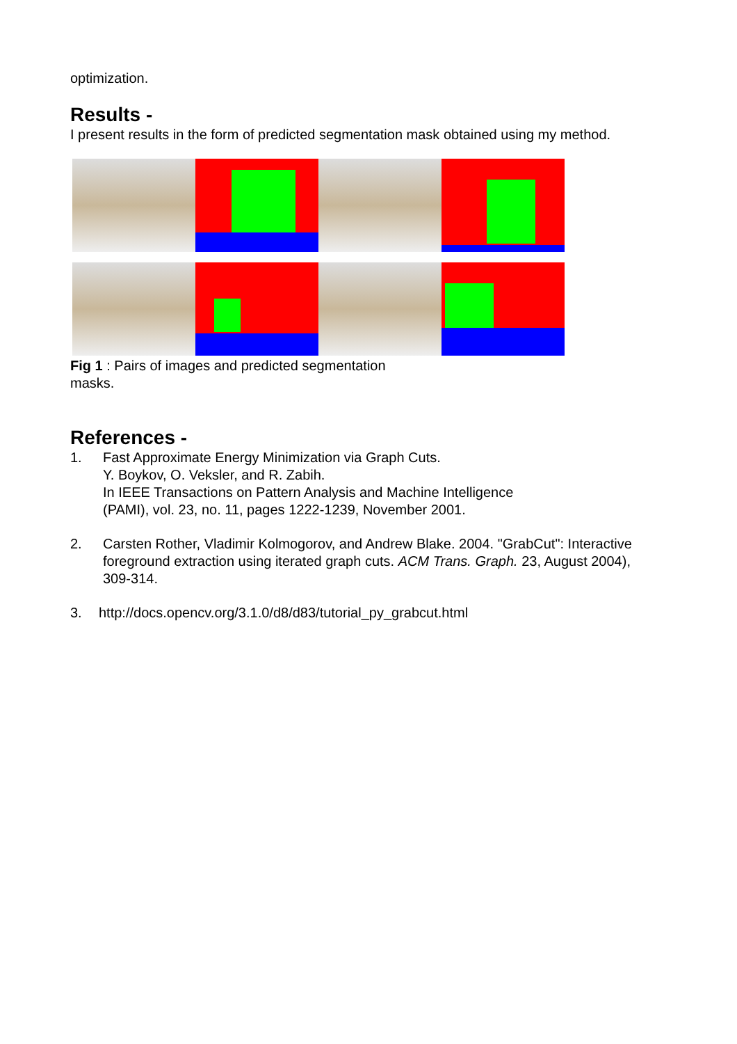optimization.
Results -
I present results in the form of predicted segmentation mask obtained using my method.
Fig 1 : Pairs of images and predicted segmentation masks.
References -
1. Fast Approximate Energy Minimization via Graph Cuts.
Y. Boykov, O. Veksler, and R. Zabih.
In IEEE Transactions on Pattern Analysis and Machine Intelligence
(PAMI), vol. 23, no. 11, pages 1222-1239, November 2001.
2. Carsten Rother, Vladimir Kolmogorov, and Andrew Blake. 2004. "GrabCut": Interactive foreground extraction using iterated graph cuts. ACM Trans. Graph. 23, August 2004), 309-314.
3. http://docs.opencv.org/3.1.0/d8/d83/tutorial_py_grabcut.html